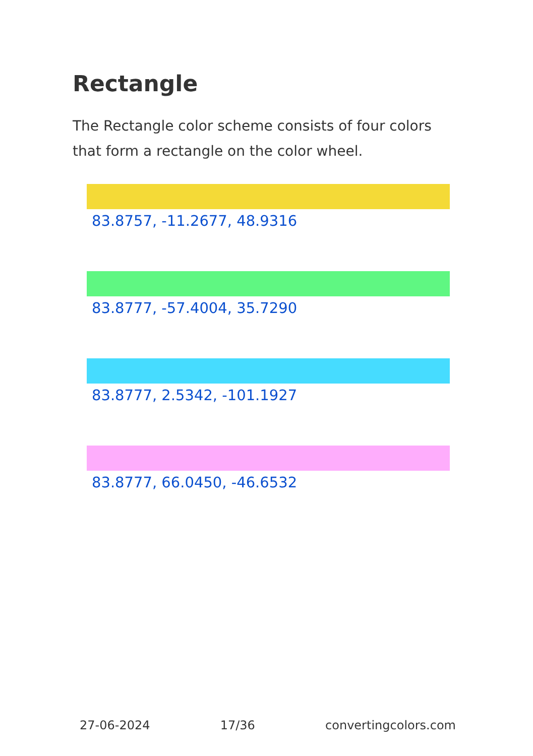Rectangle
The Rectangle color scheme consists of four colors that form a rectangle on the color wheel.
83.8757, -11.2677, 48.9316
83.8777, -57.4004, 35.7290
83.8777, 2.5342, -101.1927
83.8777, 66.0450, -46.6532
27-06-2024 17/36 convertingcolors.com